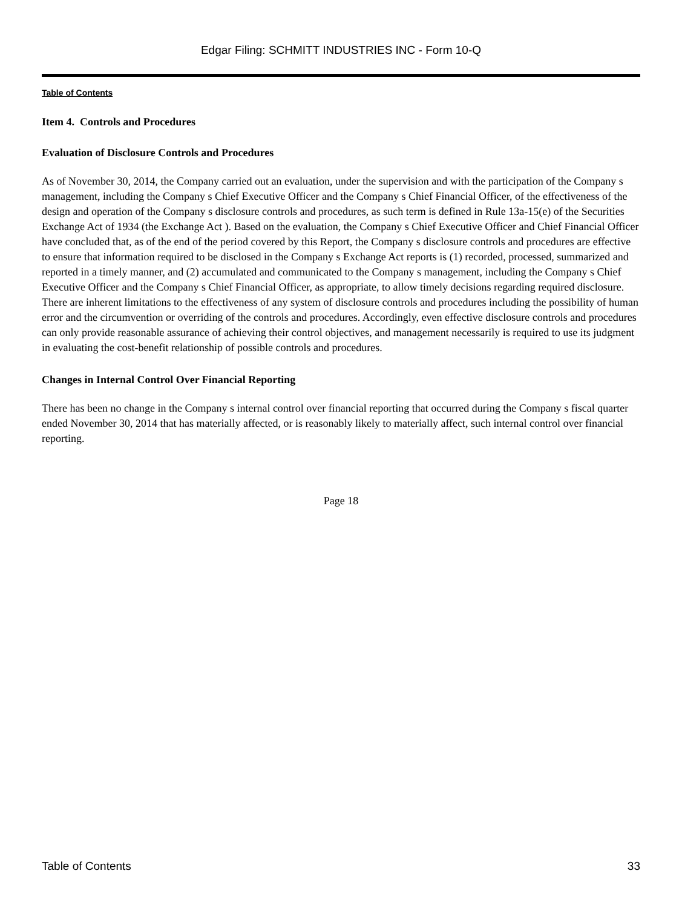Edgar Filing: SCHMITT INDUSTRIES INC - Form 10-Q
Table of Contents
Item 4. Controls and Procedures
Evaluation of Disclosure Controls and Procedures
As of November 30, 2014, the Company carried out an evaluation, under the supervision and with the participation of the Company s management, including the Company s Chief Executive Officer and the Company s Chief Financial Officer, of the effectiveness of the design and operation of the Company s disclosure controls and procedures, as such term is defined in Rule 13a-15(e) of the Securities Exchange Act of 1934 (the Exchange Act ). Based on the evaluation, the Company s Chief Executive Officer and Chief Financial Officer have concluded that, as of the end of the period covered by this Report, the Company s disclosure controls and procedures are effective to ensure that information required to be disclosed in the Company s Exchange Act reports is (1) recorded, processed, summarized and reported in a timely manner, and (2) accumulated and communicated to the Company s management, including the Company s Chief Executive Officer and the Company s Chief Financial Officer, as appropriate, to allow timely decisions regarding required disclosure. There are inherent limitations to the effectiveness of any system of disclosure controls and procedures including the possibility of human error and the circumvention or overriding of the controls and procedures. Accordingly, even effective disclosure controls and procedures can only provide reasonable assurance of achieving their control objectives, and management necessarily is required to use its judgment in evaluating the cost-benefit relationship of possible controls and procedures.
Changes in Internal Control Over Financial Reporting
There has been no change in the Company s internal control over financial reporting that occurred during the Company s fiscal quarter ended November 30, 2014 that has materially affected, or is reasonably likely to materially affect, such internal control over financial reporting.
Page 18
Table of Contents 33